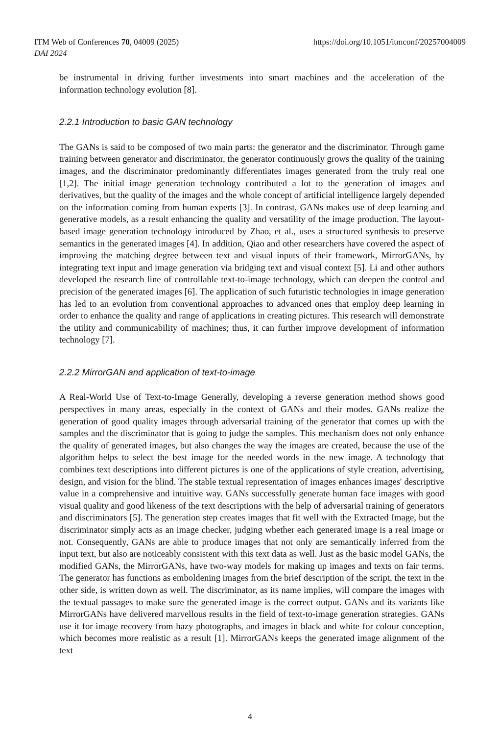https://doi.org/10.1051/itmconf/20257004009 ITM Web of Conferences 70, 04009 (2025)
DAI 2024
be instrumental in driving further investments into smart machines and the acceleration of the information technology evolution [8].
2.2.1 Introduction to basic GAN technology
The GANs is said to be composed of two main parts: the generator and the discriminator. Through game training between generator and discriminator, the generator continuously grows the quality of the training images, and the discriminator predominantly differentiates images generated from the truly real one [1,2]. The initial image generation technology contributed a lot to the generation of images and derivatives, but the quality of the images and the whole concept of artificial intelligence largely depended on the information coming from human experts [3]. In contrast, GANs makes use of deep learning and generative models, as a result enhancing the quality and versatility of the image production. The layout-based image generation technology introduced by Zhao, et al., uses a structured synthesis to preserve semantics in the generated images [4]. In addition, Qiao and other researchers have covered the aspect of improving the matching degree between text and visual inputs of their framework, MirrorGANs, by integrating text input and image generation via bridging text and visual context [5]. Li and other authors developed the research line of controllable text-to-image technology, which can deepen the control and precision of the generated images [6]. The application of such futuristic technologies in image generation has led to an evolution from conventional approaches to advanced ones that employ deep learning in order to enhance the quality and range of applications in creating pictures. This research will demonstrate the utility and communicability of machines; thus, it can further improve development of information technology [7].
2.2.2 MirrorGAN and application of text-to-image
A Real-World Use of Text-to-Image Generally, developing a reverse generation method shows good perspectives in many areas, especially in the context of GANs and their modes. GANs realize the generation of good quality images through adversarial training of the generator that comes up with the samples and the discriminator that is going to judge the samples. This mechanism does not only enhance the quality of generated images, but also changes the way the images are created, because the use of the algorithm helps to select the best image for the needed words in the new image. A technology that combines text descriptions into different pictures is one of the applications of style creation, advertising, design, and vision for the blind. The stable textual representation of images enhances images' descriptive value in a comprehensive and intuitive way. GANs successfully generate human face images with good visual quality and good likeness of the text descriptions with the help of adversarial training of generators and discriminators [5]. The generation step creates images that fit well with the Extracted Image, but the discriminator simply acts as an image checker, judging whether each generated image is a real image or not. Consequently, GANs are able to produce images that not only are semantically inferred from the input text, but also are noticeably consistent with this text data as well. Just as the basic model GANs, the modified GANs, the MirrorGANs, have two-way models for making up images and texts on fair terms. The generator has functions as emboldening images from the brief description of the script, the text in the other side, is written down as well. The discriminator, as its name implies, will compare the images with the textual passages to make sure the generated image is the correct output. GANs and its variants like MirrorGANs have delivered marvellous results in the field of text-to-image generation strategies. GANs use it for image recovery from hazy photographs, and images in black and white for colour conception, which becomes more realistic as a result [1]. MirrorGANs keeps the generated image alignment of the text
4